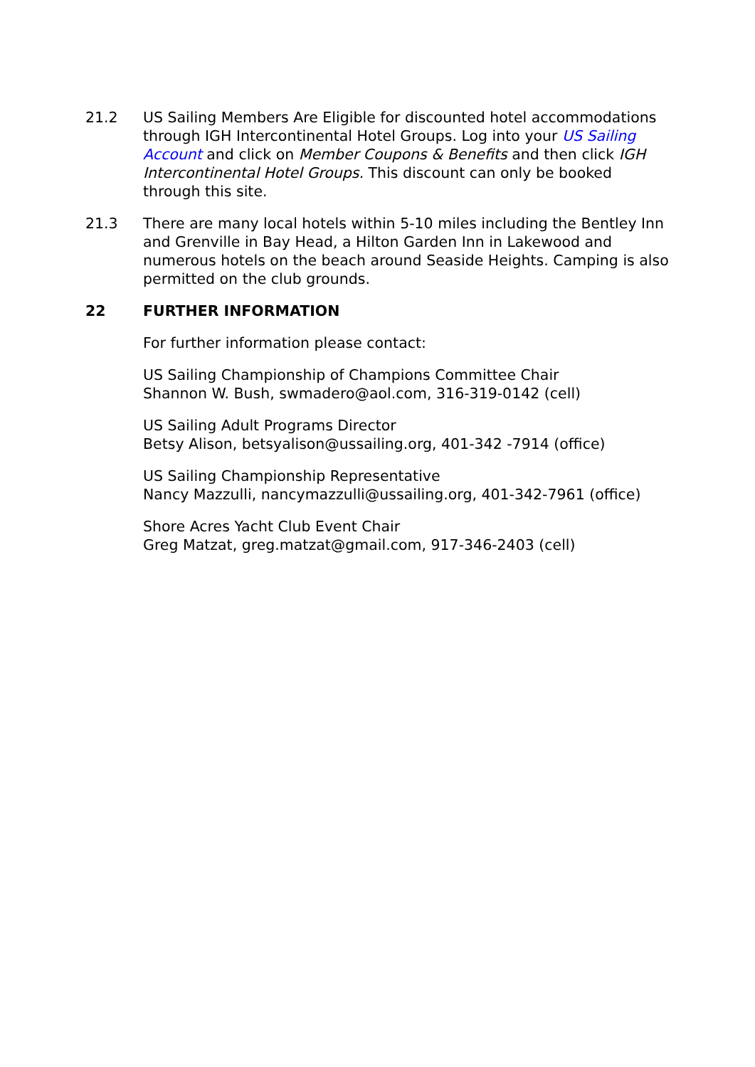21.2 US Sailing Members Are Eligible for discounted hotel accommodations through IGH Intercontinental Hotel Groups. Log into your US Sailing Account and click on Member Coupons & Benefits and then click IGH Intercontinental Hotel Groups. This discount can only be booked through this site.
21.3 There are many local hotels within 5-10 miles including the Bentley Inn and Grenville in Bay Head, a Hilton Garden Inn in Lakewood and numerous hotels on the beach around Seaside Heights. Camping is also permitted on the club grounds.
22 FURTHER INFORMATION
For further information please contact:
US Sailing Championship of Champions Committee Chair
Shannon W. Bush, swmadero@aol.com, 316-319-0142 (cell)
US Sailing Adult Programs Director
Betsy Alison, betsyalison@ussailing.org, 401-342 -7914 (office)
US Sailing Championship Representative
Nancy Mazzulli, nancymazzulli@ussailing.org, 401-342-7961 (office)
Shore Acres Yacht Club Event Chair
Greg Matzat, greg.matzat@gmail.com, 917-346-2403 (cell)